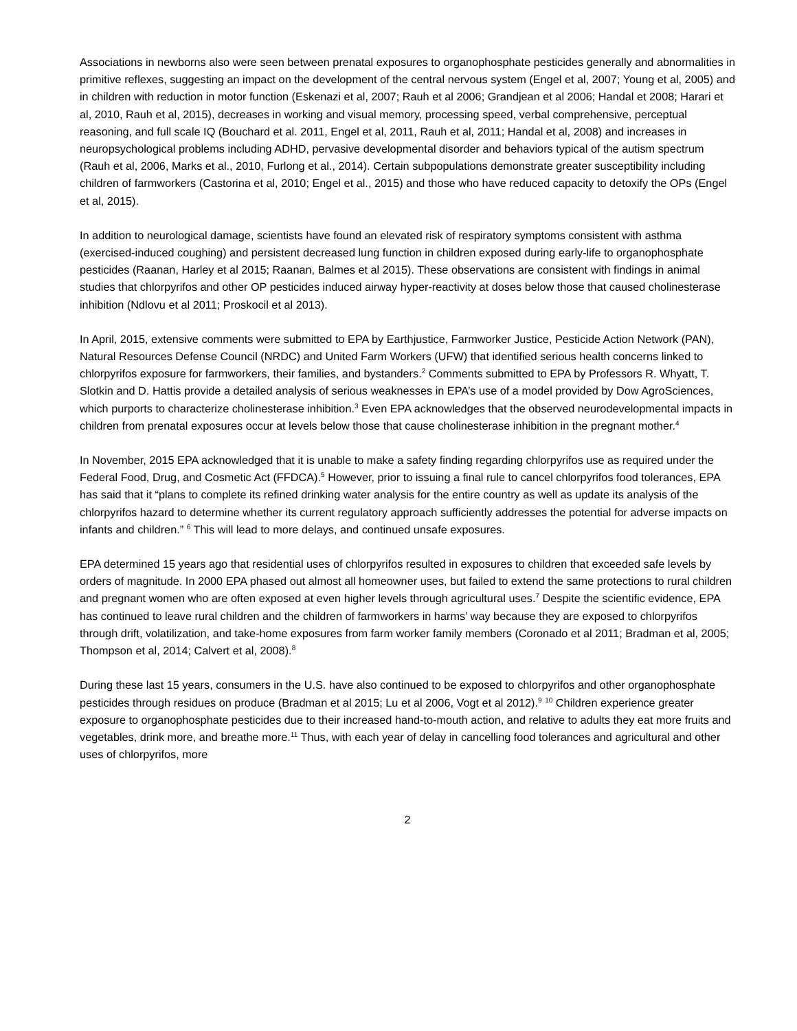Associations in newborns also were seen between prenatal exposures to organophosphate pesticides generally and abnormalities in primitive reflexes, suggesting an impact on the development of the central nervous system (Engel et al, 2007; Young et al, 2005) and in children with reduction in motor function (Eskenazi et al, 2007; Rauh et al 2006; Grandjean et al 2006; Handal et 2008; Harari et al, 2010, Rauh et al, 2015), decreases in working and visual memory, processing speed, verbal comprehensive, perceptual reasoning, and full scale IQ (Bouchard et al. 2011, Engel et al, 2011, Rauh et al, 2011; Handal et al, 2008) and increases in neuropsychological problems including ADHD, pervasive developmental disorder and behaviors typical of the autism spectrum (Rauh et al, 2006, Marks et al., 2010, Furlong et al., 2014). Certain subpopulations demonstrate greater susceptibility including children of farmworkers (Castorina et al, 2010; Engel et al., 2015) and those who have reduced capacity to detoxify the OPs (Engel et al, 2015).
In addition to neurological damage, scientists have found an elevated risk of respiratory symptoms consistent with asthma (exercised-induced coughing) and persistent decreased lung function in children exposed during early-life to organophosphate pesticides (Raanan, Harley et al 2015; Raanan, Balmes et al 2015). These observations are consistent with findings in animal studies that chlorpyrifos and other OP pesticides induced airway hyper-reactivity at doses below those that caused cholinesterase inhibition (Ndlovu et al 2011; Proskocil et al 2013).
In April, 2015, extensive comments were submitted to EPA by Earthjustice, Farmworker Justice, Pesticide Action Network (PAN), Natural Resources Defense Council (NRDC) and United Farm Workers (UFW) that identified serious health concerns linked to chlorpyrifos exposure for farmworkers, their families, and bystanders.<sup>2</sup> Comments submitted to EPA by Professors R. Whyatt, T. Slotkin and D. Hattis provide a detailed analysis of serious weaknesses in EPA’s use of a model provided by Dow AgroSciences, which purports to characterize cholinesterase inhibition.<sup>3</sup> Even EPA acknowledges that the observed neurodevelopmental impacts in children from prenatal exposures occur at levels below those that cause cholinesterase inhibition in the pregnant mother.<sup>4</sup>
In November, 2015 EPA acknowledged that it is unable to make a safety finding regarding chlorpyrifos use as required under the Federal Food, Drug, and Cosmetic Act (FFDCA).<sup>5</sup> However, prior to issuing a final rule to cancel chlorpyrifos food tolerances, EPA has said that it “plans to complete its refined drinking water analysis for the entire country as well as update its analysis of the chlorpyrifos hazard to determine whether its current regulatory approach sufficiently addresses the potential for adverse impacts on infants and children.” <sup>6</sup> This will lead to more delays, and continued unsafe exposures.
EPA determined 15 years ago that residential uses of chlorpyrifos resulted in exposures to children that exceeded safe levels by orders of magnitude. In 2000 EPA phased out almost all homeowner uses, but failed to extend the same protections to rural children and pregnant women who are often exposed at even higher levels through agricultural uses.<sup>7</sup> Despite the scientific evidence, EPA has continued to leave rural children and the children of farmworkers in harms’ way because they are exposed to chlorpyrifos through drift, volatilization, and take-home exposures from farm worker family members (Coronado et al 2011; Bradman et al, 2005; Thompson et al, 2014; Calvert et al, 2008).<sup>8</sup>
During these last 15 years, consumers in the U.S. have also continued to be exposed to chlorpyrifos and other organophosphate pesticides through residues on produce (Bradman et al 2015; Lu et al 2006, Vogt et al 2012).<sup>9</sup> <sup>10</sup> Children experience greater exposure to organophosphate pesticides due to their increased hand-to-mouth action, and relative to adults they eat more fruits and vegetables, drink more, and breathe more.<sup>11</sup> Thus, with each year of delay in cancelling food tolerances and agricultural and other uses of chlorpyrifos, more
2